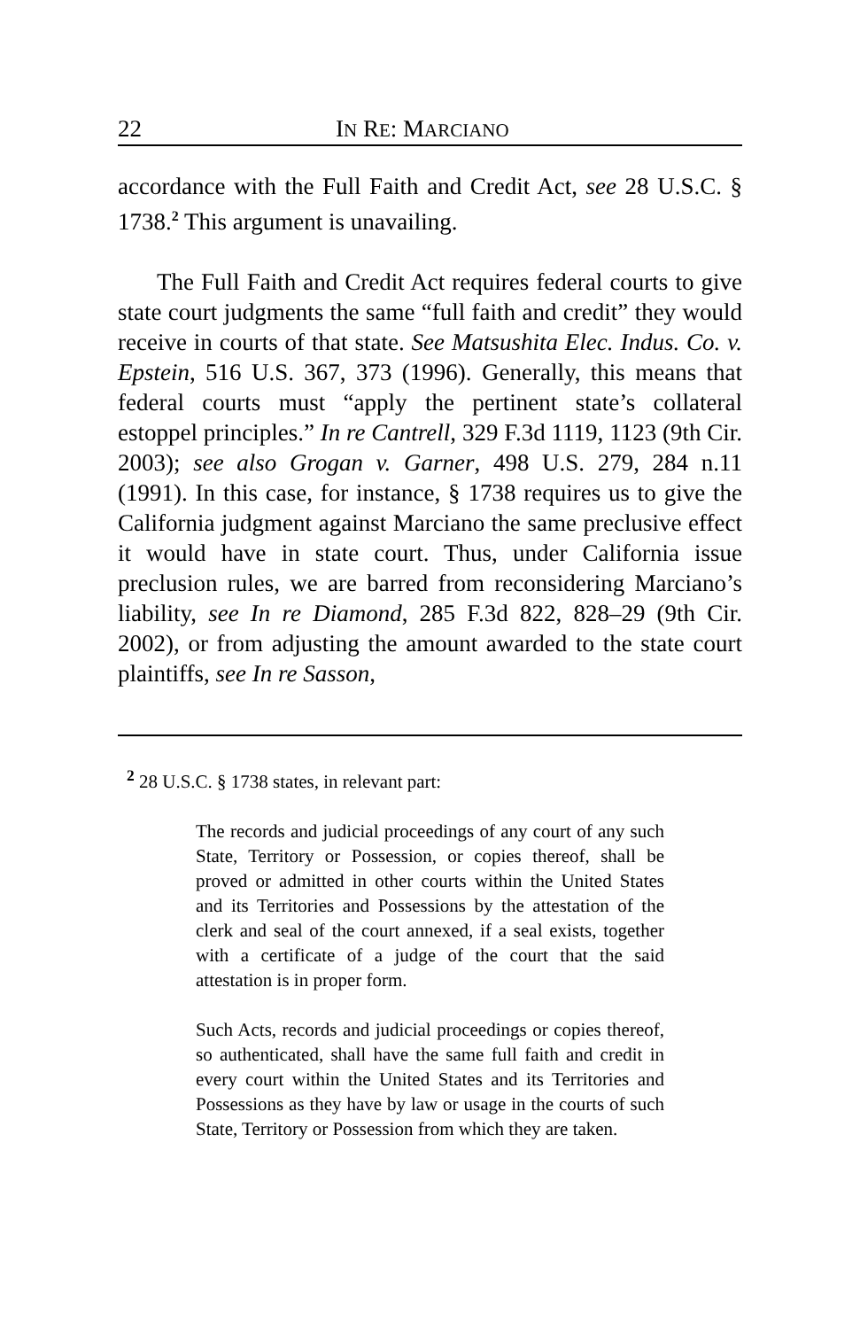22 IN RE: MARCIANO
accordance with the Full Faith and Credit Act, see 28 U.S.C. § 1738.<sup>2</sup> This argument is unavailing.
The Full Faith and Credit Act requires federal courts to give state court judgments the same “full faith and credit” they would receive in courts of that state. See Matsushita Elec. Indus. Co. v. Epstein, 516 U.S. 367, 373 (1996). Generally, this means that federal courts must “apply the pertinent state’s collateral estoppel principles.” In re Cantrell, 329 F.3d 1119, 1123 (9th Cir. 2003); see also Grogan v. Garner, 498 U.S. 279, 284 n.11 (1991). In this case, for instance, § 1738 requires us to give the California judgment against Marciano the same preclusive effect it would have in state court. Thus, under California issue preclusion rules, we are barred from reconsidering Marciano’s liability, see In re Diamond, 285 F.3d 822, 828–29 (9th Cir. 2002), or from adjusting the amount awarded to the state court plaintiffs, see In re Sasson,
<sup>2</sup> 28 U.S.C. § 1738 states, in relevant part:
The records and judicial proceedings of any court of any such State, Territory or Possession, or copies thereof, shall be proved or admitted in other courts within the United States and its Territories and Possessions by the attestation of the clerk and seal of the court annexed, if a seal exists, together with a certificate of a judge of the court that the said attestation is in proper form.
Such Acts, records and judicial proceedings or copies thereof, so authenticated, shall have the same full faith and credit in every court within the United States and its Territories and Possessions as they have by law or usage in the courts of such State, Territory or Possession from which they are taken.